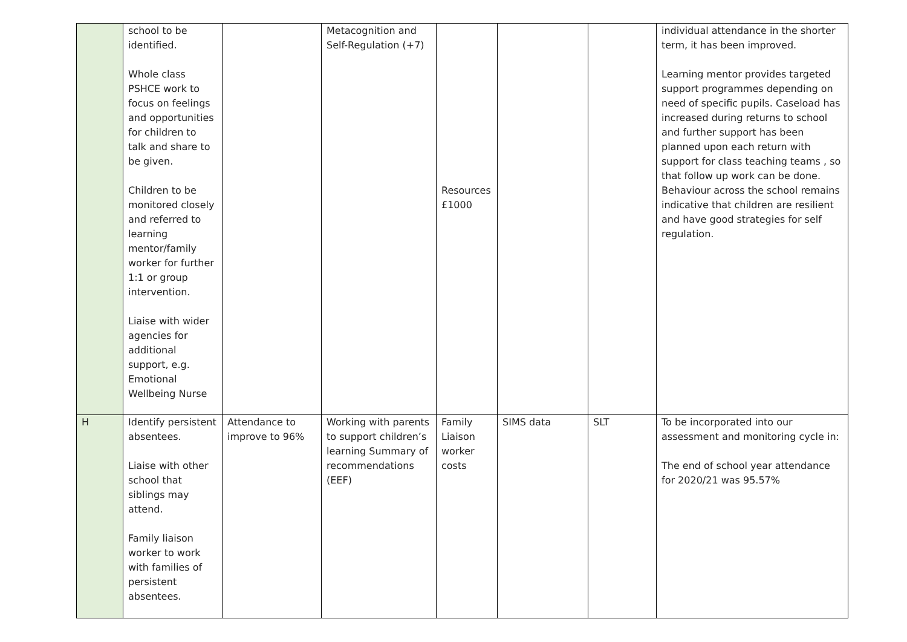| | school to be identified. Whole class PSHCE work to focus on feelings and opportunities for children to talk and share to be given. Children to be monitored closely and referred to learning mentor/family worker for further 1:1 or group intervention. Liaise with wider agencies for additional support, e.g. Emotional Wellbeing Nurse | | Metacognition and Self-Regulation (+7) | Resources £1000 | | | individual attendance in the shorter term, it has been improved. Learning mentor provides targeted support programmes depending on need of specific pupils. Caseload has increased during returns to school and further support has been planned upon each return with support for class teaching teams , so that follow up work can be done. Behaviour across the school remains indicative that children are resilient and have good strategies for self regulation. |
| H | Identify persistent absentees. Liaise with other school that siblings may attend. Family liaison worker to work with families of persistent absentees. | Attendance to improve to 96% | Working with parents to support children’s learning Summary of recommendations (EEF) | Family Liaison worker costs | SIMS data | SLT | To be incorporated into our assessment and monitoring cycle in: The end of school year attendance for 2020/21 was 95.57% |